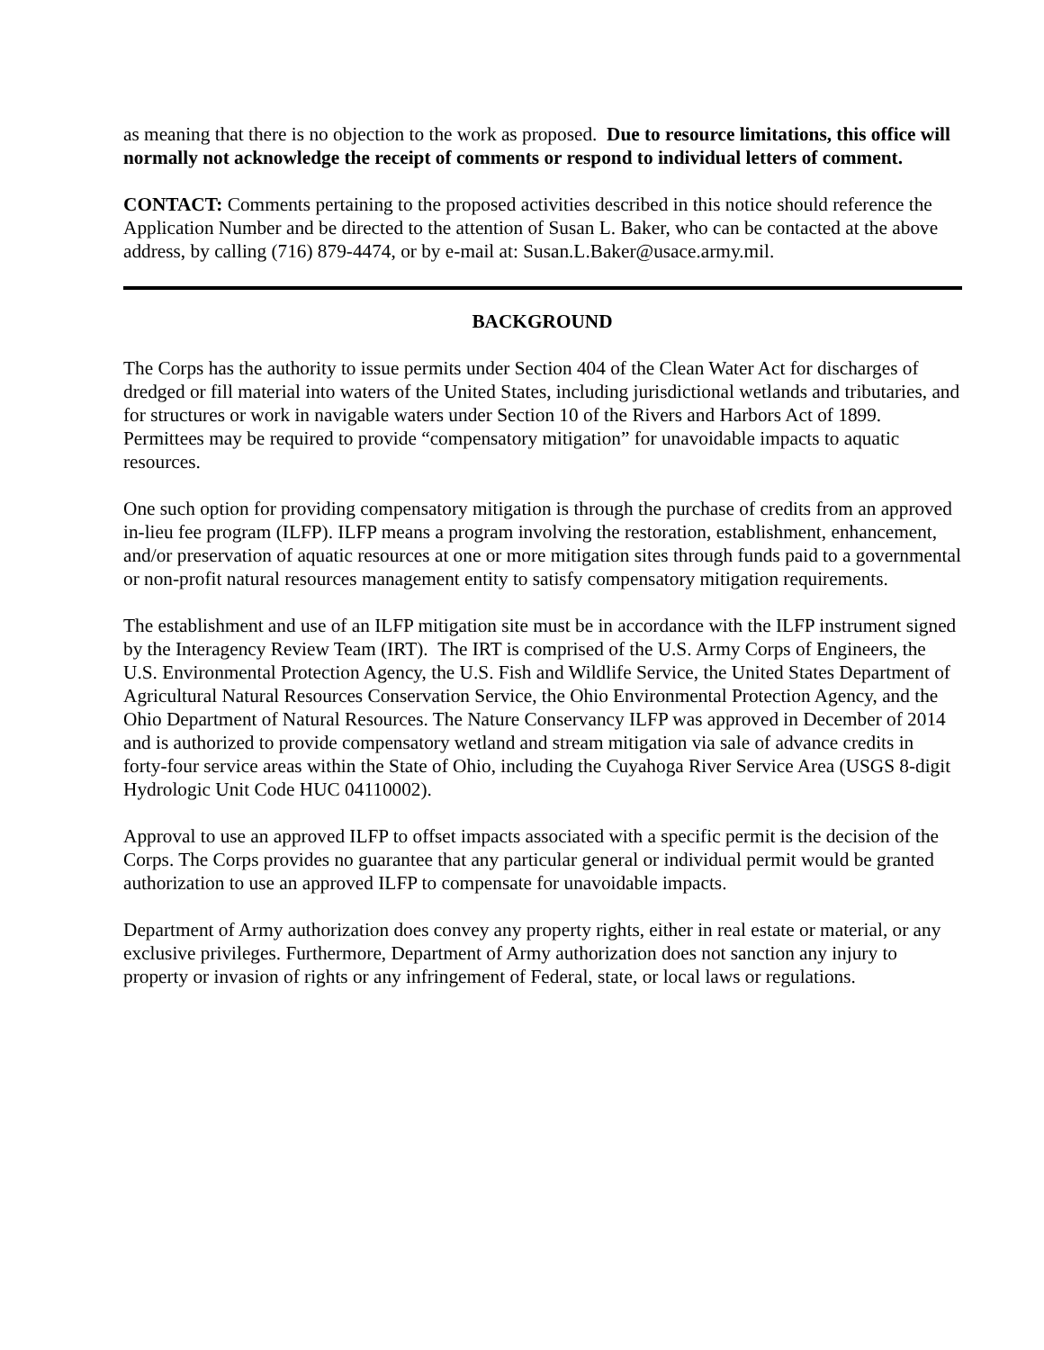as meaning that there is no objection to the work as proposed. Due to resource limitations, this office will normally not acknowledge the receipt of comments or respond to individual letters of comment.
CONTACT: Comments pertaining to the proposed activities described in this notice should reference the Application Number and be directed to the attention of Susan L. Baker, who can be contacted at the above address, by calling (716) 879-4474, or by e-mail at: Susan.L.Baker@usace.army.mil.
BACKGROUND
The Corps has the authority to issue permits under Section 404 of the Clean Water Act for discharges of dredged or fill material into waters of the United States, including jurisdictional wetlands and tributaries, and for structures or work in navigable waters under Section 10 of the Rivers and Harbors Act of 1899. Permittees may be required to provide “compensatory mitigation” for unavoidable impacts to aquatic resources.
One such option for providing compensatory mitigation is through the purchase of credits from an approved in-lieu fee program (ILFP). ILFP means a program involving the restoration, establishment, enhancement, and/or preservation of aquatic resources at one or more mitigation sites through funds paid to a governmental or non-profit natural resources management entity to satisfy compensatory mitigation requirements.
The establishment and use of an ILFP mitigation site must be in accordance with the ILFP instrument signed by the Interagency Review Team (IRT). The IRT is comprised of the U.S. Army Corps of Engineers, the U.S. Environmental Protection Agency, the U.S. Fish and Wildlife Service, the United States Department of Agricultural Natural Resources Conservation Service, the Ohio Environmental Protection Agency, and the Ohio Department of Natural Resources. The Nature Conservancy ILFP was approved in December of 2014 and is authorized to provide compensatory wetland and stream mitigation via sale of advance credits in forty-four service areas within the State of Ohio, including the Cuyahoga River Service Area (USGS 8-digit Hydrologic Unit Code HUC 04110002).
Approval to use an approved ILFP to offset impacts associated with a specific permit is the decision of the Corps. The Corps provides no guarantee that any particular general or individual permit would be granted authorization to use an approved ILFP to compensate for unavoidable impacts.
Department of Army authorization does convey any property rights, either in real estate or material, or any exclusive privileges. Furthermore, Department of Army authorization does not sanction any injury to property or invasion of rights or any infringement of Federal, state, or local laws or regulations.